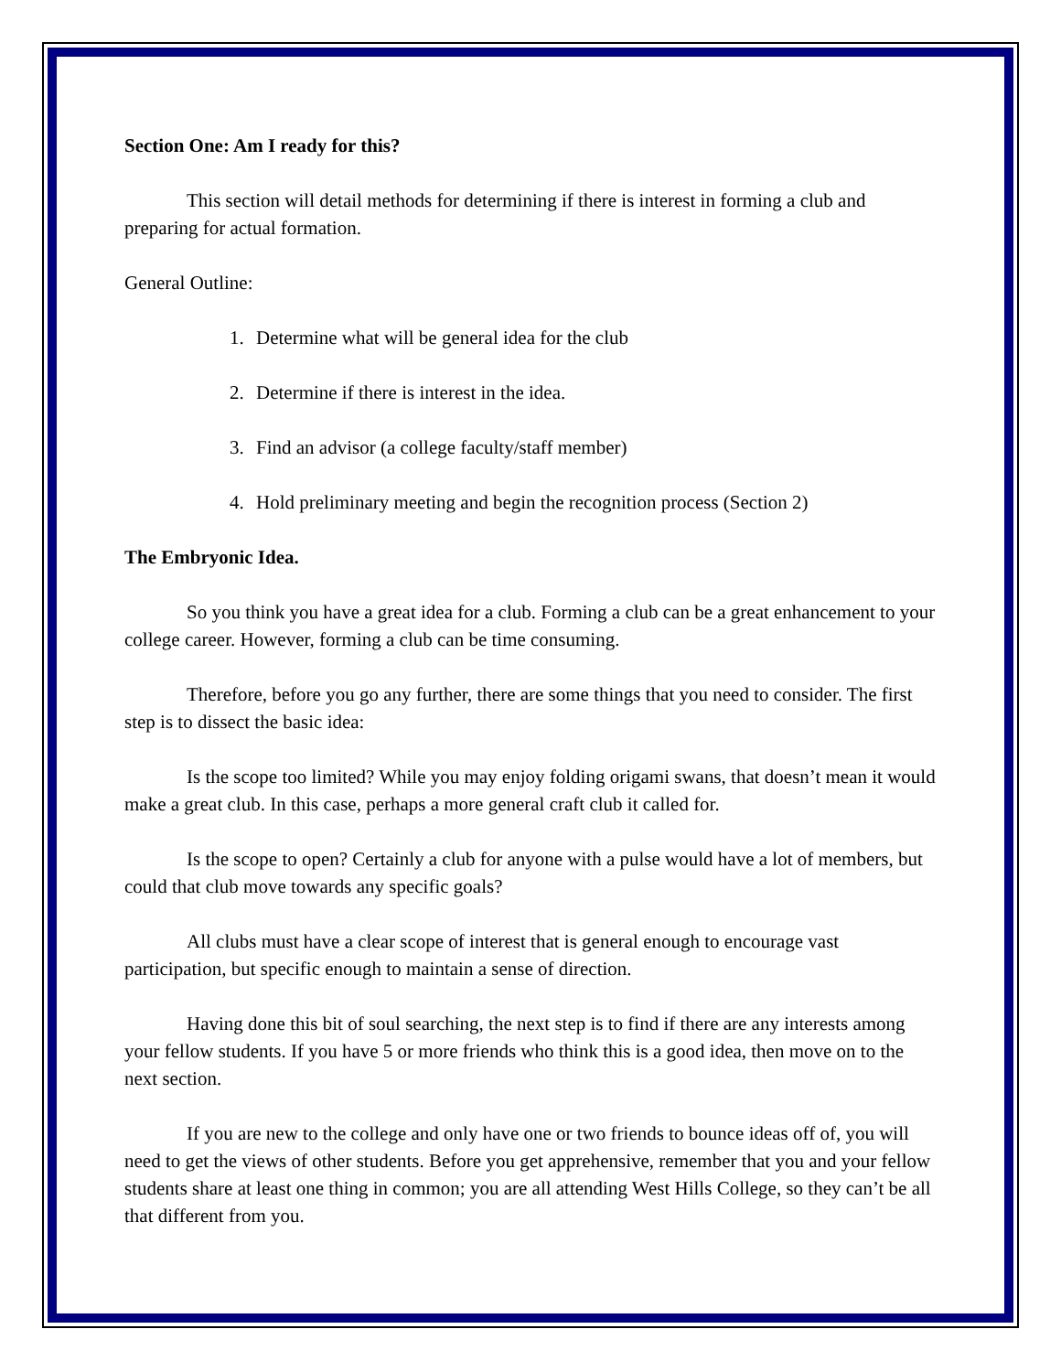Section One: Am I ready for this?
This section will detail methods for determining if there is interest in forming a club and preparing for actual formation.
General Outline:
1. Determine what will be general idea for the club
2. Determine if there is interest in the idea.
3. Find an advisor (a college faculty/staff member)
4. Hold preliminary meeting and begin the recognition process (Section 2)
The Embryonic Idea.
So you think you have a great idea for a club. Forming a club can be a great enhancement to your college career. However, forming a club can be time consuming.
Therefore, before you go any further, there are some things that you need to consider. The first step is to dissect the basic idea:
Is the scope too limited? While you may enjoy folding origami swans, that doesn’t mean it would make a great club. In this case, perhaps a more general craft club it called for.
Is the scope to open? Certainly a club for anyone with a pulse would have a lot of members, but could that club move towards any specific goals?
All clubs must have a clear scope of interest that is general enough to encourage vast participation, but specific enough to maintain a sense of direction.
Having done this bit of soul searching, the next step is to find if there are any interests among your fellow students. If you have 5 or more friends who think this is a good idea, then move on to the next section.
If you are new to the college and only have one or two friends to bounce ideas off of, you will need to get the views of other students. Before you get apprehensive, remember that you and your fellow students share at least one thing in common; you are all attending West Hills College, so they can’t be all that different from you.